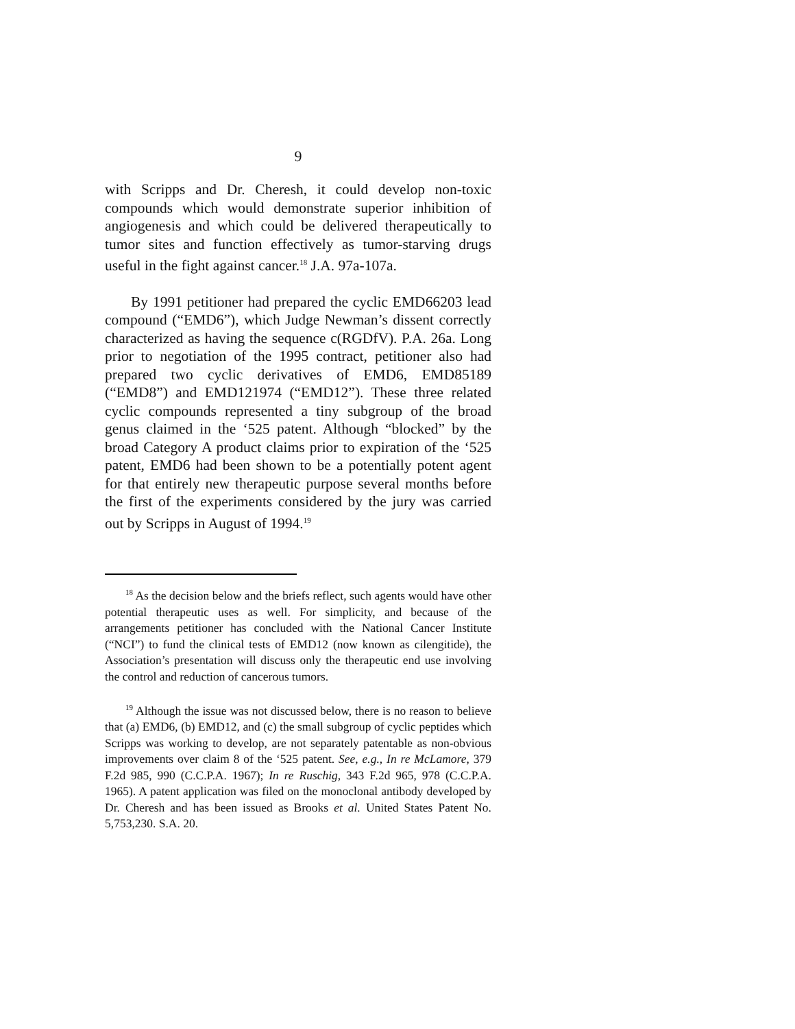9
with Scripps and Dr. Cheresh, it could develop non-toxic compounds which would demonstrate superior inhibition of angiogenesis and which could be delivered therapeutically to tumor sites and function effectively as tumor-starving drugs useful in the fight against cancer.<sup>18</sup> J.A. 97a-107a.
By 1991 petitioner had prepared the cyclic EMD66203 lead compound (“EMD6”), which Judge Newman’s dissent correctly characterized as having the sequence c(RGDfV). P.A. 26a. Long prior to negotiation of the 1995 contract, petitioner also had prepared two cyclic derivatives of EMD6, EMD85189 (“EMD8”) and EMD121974 (“EMD12”). These three related cyclic compounds represented a tiny subgroup of the broad genus claimed in the ‘525 patent. Although “blocked” by the broad Category A product claims prior to expiration of the ‘525 patent, EMD6 had been shown to be a potentially potent agent for that entirely new therapeutic purpose several months before the first of the experiments considered by the jury was carried out by Scripps in August of 1994.<sup>19</sup>
<sup>18</sup> As the decision below and the briefs reflect, such agents would have other potential therapeutic uses as well. For simplicity, and because of the arrangements petitioner has concluded with the National Cancer Institute (“NCI”) to fund the clinical tests of EMD12 (now known as cilengitide), the Association’s presentation will discuss only the therapeutic end use involving the control and reduction of cancerous tumors.
<sup>19</sup> Although the issue was not discussed below, there is no reason to believe that (a) EMD6, (b) EMD12, and (c) the small subgroup of cyclic peptides which Scripps was working to develop, are not separately patentable as non-obvious improvements over claim 8 of the ‘525 patent. See, e.g., In re McLamore, 379 F.2d 985, 990 (C.C.P.A. 1967); In re Ruschig, 343 F.2d 965, 978 (C.C.P.A. 1965). A patent application was filed on the monoclonal antibody developed by Dr. Cheresh and has been issued as Brooks et al. United States Patent No. 5,753,230. S.A. 20.